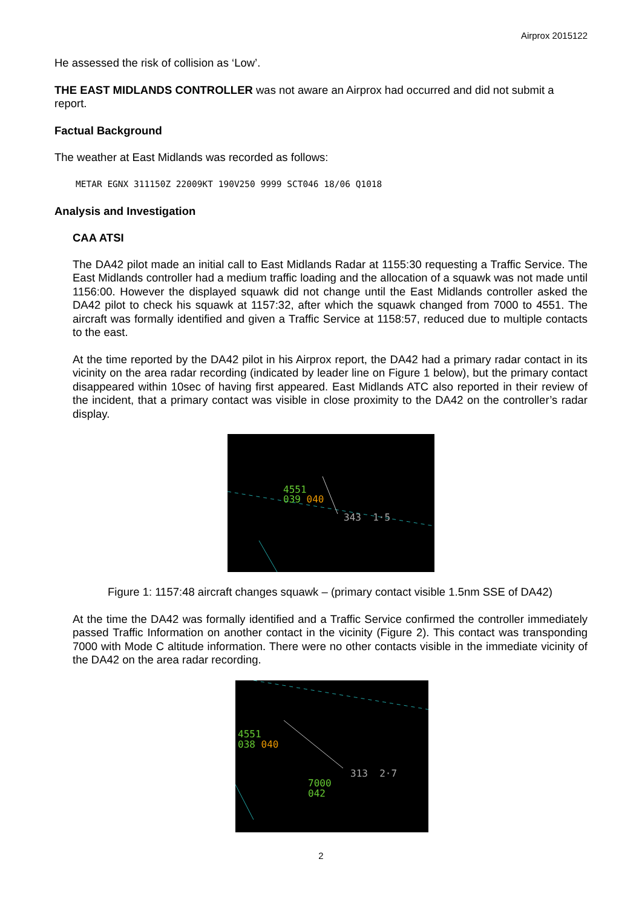Airprox 2015122
He assessed the risk of collision as ‘Low’.
THE EAST MIDLANDS CONTROLLER was not aware an Airprox had occurred and did not submit a report.
Factual Background
The weather at East Midlands was recorded as follows:
METAR EGNX 311150Z 22009KT 190V250 9999 SCT046 18/06 Q1018
Analysis and Investigation
CAA ATSI
The DA42 pilot made an initial call to East Midlands Radar at 1155:30 requesting a Traffic Service. The East Midlands controller had a medium traffic loading and the allocation of a squawk was not made until 1156:00. However the displayed squawk did not change until the East Midlands controller asked the DA42 pilot to check his squawk at 1157:32, after which the squawk changed from 7000 to 4551. The aircraft was formally identified and given a Traffic Service at 1158:57, reduced due to multiple contacts to the east.
At the time reported by the DA42 pilot in his Airprox report, the DA42 had a primary radar contact in its vicinity on the area radar recording (indicated by leader line on Figure 1 below), but the primary contact disappeared within 10sec of having first appeared. East Midlands ATC also reported in their review of the incident, that a primary contact was visible in close proximity to the DA42 on the controller’s radar display.
4551
039 040
343 1·5
Figure 1: 1157:48 aircraft changes squawk – (primary contact visible 1.5nm SSE of DA42)
At the time the DA42 was formally identified and a Traffic Service confirmed the controller immediately passed Traffic Information on another contact in the vicinity (Figure 2). This contact was transponding 7000 with Mode C altitude information. There were no other contacts visible in the immediate vicinity of the DA42 on the area radar recording.
4551
038 040
313 2·7
7000
042
2